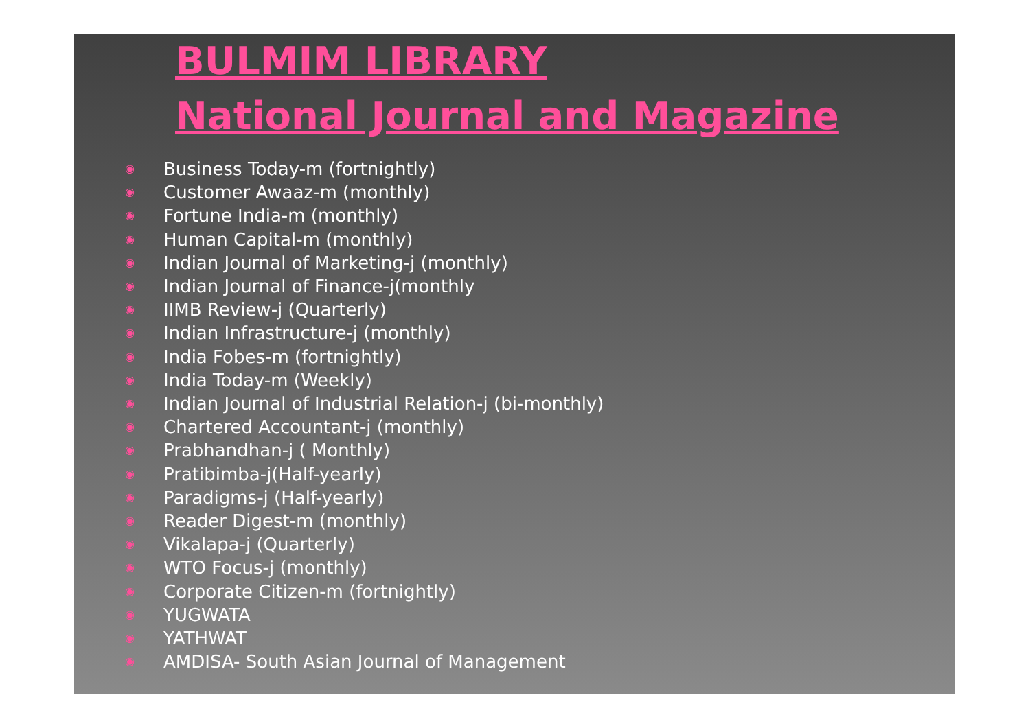BULMIM LIBRARY
National Journal and Magazine
◉ Business Today-m (fortnightly)
◉ Customer Awaaz-m (monthly)
◉ Fortune India-m (monthly)
◉ Human Capital-m (monthly)
◉ Indian Journal of Marketing-j (monthly)
◉ Indian Journal of Finance-j(monthly
◉ IIMB Review-j (Quarterly)
◉ Indian Infrastructure-j (monthly)
◉ India Fobes-m (fortnightly)
◉ India Today-m (Weekly)
◉ Indian Journal of Industrial Relation-j (bi-monthly)
◉ Chartered Accountant-j (monthly)
◉ Prabhandhan-j ( Monthly)
◉ Pratibimba-j(Half-yearly)
◉ Paradigms-j (Half-yearly)
◉ Reader Digest-m (monthly)
◉ Vikalapa-j (Quarterly)
◉ WTO Focus-j (monthly)
◉ Corporate Citizen-m (fortnightly)
◉ YUGWATA
◉ YATHWAT
◉ AMDISA- South Asian Journal of Management